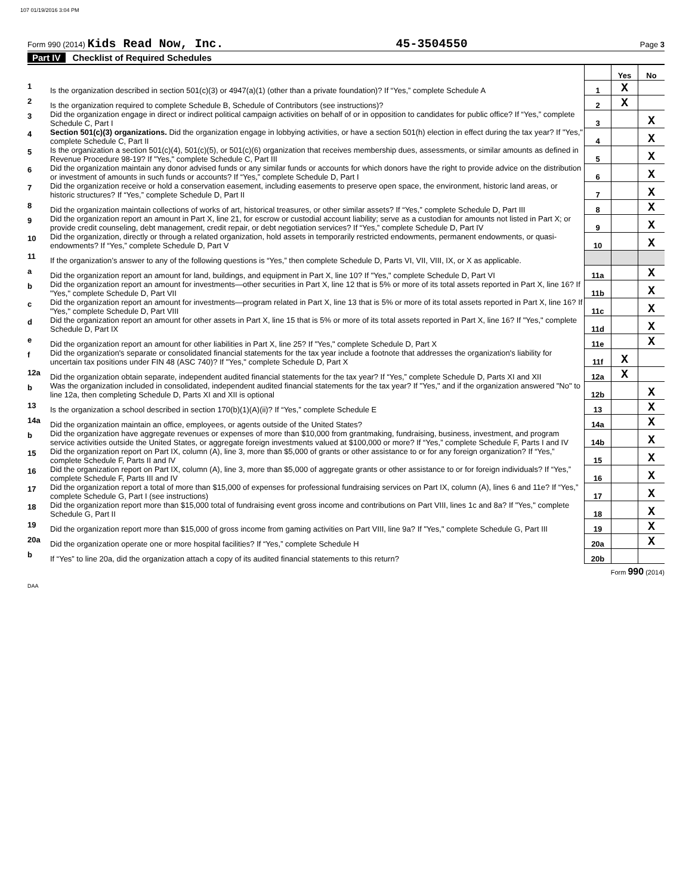107 01/19/2016 3:04 PM
Form 990 (2014) Kids Read Now, Inc.
45-3504550
Page 3
Part IV Checklist of Required Schedules
| | | | Yes | No |
| 1 | Is the organization described in section 501(c)(3) or 4947(a)(1) (other than a private foundation)? If “Yes,” complete Schedule A | 1 | X | |
| 2 | Is the organization required to complete Schedule B, Schedule of Contributors (see instructions)? | 2 | X | |
| 3 | Did the organization engage in direct or indirect political campaign activities on behalf of or in opposition to candidates for public office? If “Yes,” complete Schedule C, Part I | 3 | | X |
| 4 | Section 501(c)(3) organizations. Did the organization engage in lobbying activities, or have a section 501(h) election in effect during the tax year? If "Yes," complete Schedule C, Part II | 4 | | X |
| 5 | Is the organization a section 501(c)(4), 501(c)(5), or 501(c)(6) organization that receives membership dues, assessments, or similar amounts as defined in Revenue Procedure 98-19? If "Yes," complete Schedule C, Part III | 5 | | X |
| 6 | Did the organization maintain any donor advised funds or any similar funds or accounts for which donors have the right to provide advice on the distribution or investment of amounts in such funds or accounts? If “Yes,” complete Schedule D, Part I | 6 | | X |
| 7 | Did the organization receive or hold a conservation easement, including easements to preserve open space, the environment, historic land areas, or historic structures? If “Yes,” complete Schedule D, Part II | 7 | | X |
| 8 | Did the organization maintain collections of works of art, historical treasures, or other similar assets? If “Yes,” complete Schedule D, Part III | 8 | | X |
| 9 | Did the organization report an amount in Part X, line 21, for escrow or custodial account liability; serve as a custodian for amounts not listed in Part X; or provide credit counseling, debt management, credit repair, or debt negotiation services? If “Yes,” complete Schedule D, Part IV | 9 | | X |
| 10 | Did the organization, directly or through a related organization, hold assets in temporarily restricted endowments, permanent endowments, or quasi-endowments? If “Yes,” complete Schedule D, Part V | 10 | | X |
| 11 | If the organization’s answer to any of the following questions is “Yes,” then complete Schedule D, Parts VI, VII, VIII, IX, or X as applicable. | | | |
| a | Did the organization report an amount for land, buildings, and equipment in Part X, line 10? If "Yes," complete Schedule D, Part VI | 11a | | X |
| b | Did the organization report an amount for investments—other securities in Part X, line 12 that is 5% or more of its total assets reported in Part X, line 16? If "Yes," complete Schedule D, Part VII | 11b | | X |
| c | Did the organization report an amount for investments—program related in Part X, line 13 that is 5% or more of its total assets reported in Part X, line 16? If "Yes," complete Schedule D, Part VIII | 11c | | X |
| d | Did the organization report an amount for other assets in Part X, line 15 that is 5% or more of its total assets reported in Part X, line 16? If "Yes," complete Schedule D, Part IX | 11d | | X |
| e | Did the organization report an amount for other liabilities in Part X, line 25? If "Yes," complete Schedule D, Part X | 11e | | X |
| f | Did the organization's separate or consolidated financial statements for the tax year include a footnote that addresses the organization's liability for uncertain tax positions under FIN 48 (ASC 740)? If "Yes," complete Schedule D, Part X | 11f | X | |
| 12a | Did the organization obtain separate, independent audited financial statements for the tax year? If “Yes,” complete Schedule D, Parts XI and XII | 12a | X | |
| b | Was the organization included in consolidated, independent audited financial statements for the tax year? If "Yes," and if the organization answered "No" to line 12a, then completing Schedule D, Parts XI and XII is optional | 12b | | X |
| 13 | Is the organization a school described in section 170(b)(1)(A)(ii)? If “Yes,” complete Schedule E | 13 | | X |
| 14a | Did the organization maintain an office, employees, or agents outside of the United States? | 14a | | X |
| b | Did the organization have aggregate revenues or expenses of more than $10,000 from grantmaking, fundraising, business, investment, and program service activities outside the United States, or aggregate foreign investments valued at $100,000 or more? If “Yes,” complete Schedule F, Parts I and IV | 14b | | X |
| 15 | Did the organization report on Part IX, column (A), line 3, more than $5,000 of grants or other assistance to or for any foreign organization? If “Yes,” complete Schedule F, Parts II and IV | 15 | | X |
| 16 | Did the organization report on Part IX, column (A), line 3, more than $5,000 of aggregate grants or other assistance to or for foreign individuals? If “Yes,” complete Schedule F, Parts III and IV | 16 | | X |
| 17 | Did the organization report a total of more than $15,000 of expenses for professional fundraising services on Part IX, column (A), lines 6 and 11e? If “Yes,” complete Schedule G, Part I (see instructions) | 17 | | X |
| 18 | Did the organization report more than $15,000 total of fundraising event gross income and contributions on Part VIII, lines 1c and 8a? If "Yes," complete Schedule G, Part II | 18 | | X |
| 19 | Did the organization report more than $15,000 of gross income from gaming activities on Part VIII, line 9a? If "Yes," complete Schedule G, Part III | 19 | | X |
| 20a | Did the organization operate one or more hospital facilities? If “Yes,” complete Schedule H | 20a | | X |
| b | If “Yes” to line 20a, did the organization attach a copy of its audited financial statements to this return? | 20b | | |
Form 990 (2014)
DAA